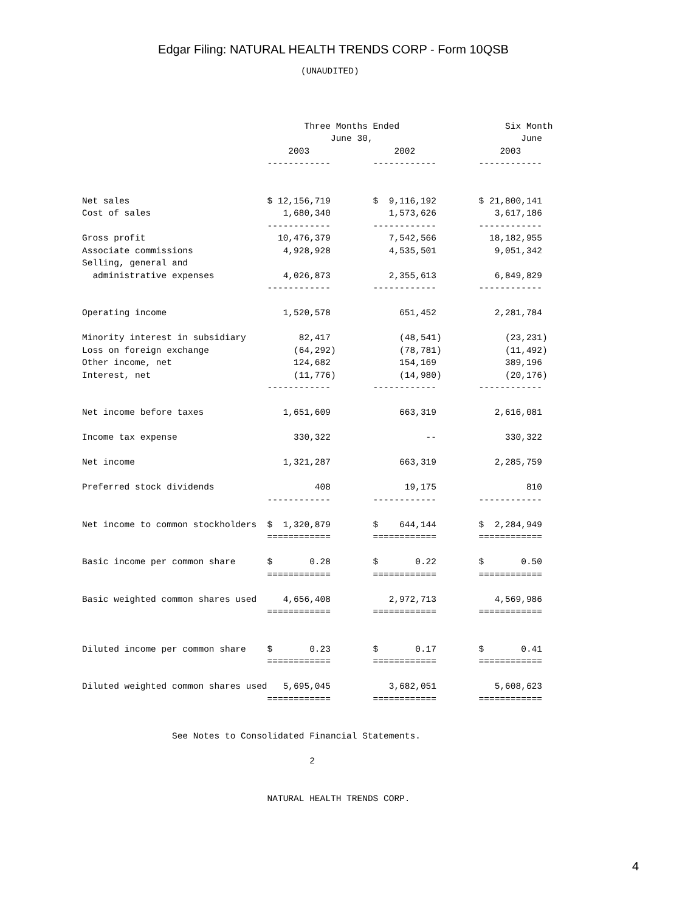Edgar Filing: NATURAL HEALTH TRENDS CORP - Form 10QSB
(UNAUDITED)
                                          Three Months Ended                    Six Month
                                               June 30,                            June
                                       2003                2002                2003
                                   ------------        ------------        ------------


Net sales                          $ 12,156,719        $  9,116,192        $ 21,800,141
Cost of sales                         1,680,340           1,573,626           3,617,186
                                   ------------        ------------        ------------
Gross profit                         10,476,379           7,542,566          18,182,955
Associate commissions                 4,928,928           4,535,501           9,051,342
Selling, general and
  administrative expenses             4,026,873           2,355,613           6,849,829
                                   ------------        ------------        ------------

Operating income                      1,520,578             651,452           2,281,784

Minority interest in subsidiary          82,417             (48,541)            (23,231)
Loss on foreign exchange                (64,292)            (78,781)            (11,492)
Other income, net                       124,682             154,169             389,196
Interest, net                           (11,776)            (14,980)            (20,176)
                                   ------------        ------------        ------------

Net income before taxes               1,651,609             663,319           2,616,081

Income tax expense                      330,322                  --             330,322

Net income                            1,321,287             663,319           2,285,759

Preferred stock dividends                   408              19,175                 810
                                   ------------        ------------        ------------

Net income to common stockholders  $  1,320,879        $    644,144        $  2,284,949
                                   ============        ============        ============

Basic income per common share      $       0.28        $       0.22        $       0.50
                                   ============        ============        ============

Basic weighted common shares used     4,656,408           2,972,713           4,569,986
                                   ============        ============        ============


Diluted income per common share    $       0.23        $       0.17        $       0.41
                                   ============        ============        ============

Diluted weighted common shares used   5,695,045           3,682,051           5,608,623
                                   ============        ============        ============


                 See Notes to Consolidated Financial Statements.

                                           2


                                   NATURAL HEALTH TRENDS CORP.
4